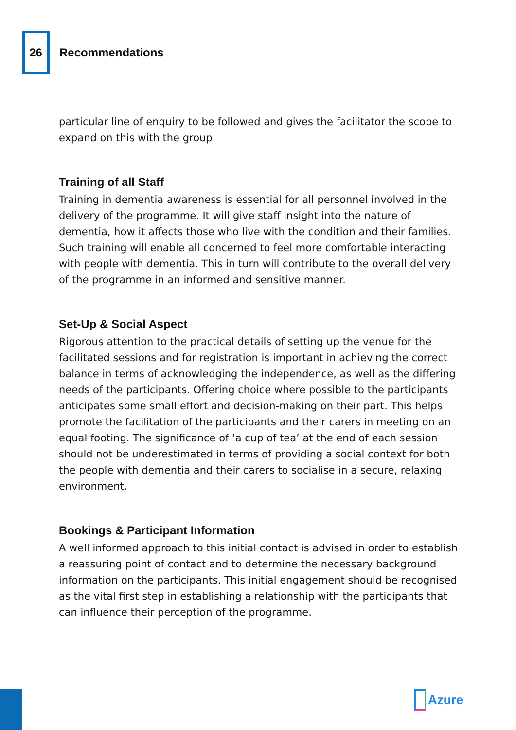26
Recommendations
particular line of enquiry to be followed and gives the facilitator the scope to expand on this with the group.
Training of all Staff
Training in dementia awareness is essential for all personnel involved in the delivery of the programme. It will give staff insight into the nature of dementia, how it affects those who live with the condition and their families. Such training will enable all concerned to feel more comfortable interacting with people with dementia. This in turn will contribute to the overall delivery of the programme in an informed and sensitive manner.
Set-Up & Social Aspect
Rigorous attention to the practical details of setting up the venue for the facilitated sessions and for registration is important in achieving the correct balance in terms of acknowledging the independence, as well as the differing needs of the participants. Offering choice where possible to the participants anticipates some small effort and decision-making on their part. This helps promote the facilitation of the participants and their carers in meeting on an equal footing. The significance of ‘a cup of tea’ at the end of each session should not be underestimated in terms of providing a social context for both the people with dementia and their carers to socialise in a secure, relaxing environment.
Bookings & Participant Information
A well informed approach to this initial contact is advised in order to establish a reassuring point of contact and to determine the necessary background information on the participants. This initial engagement should be recognised as the vital first step in establishing a relationship with the participants that can influence their perception of the programme.
Azure